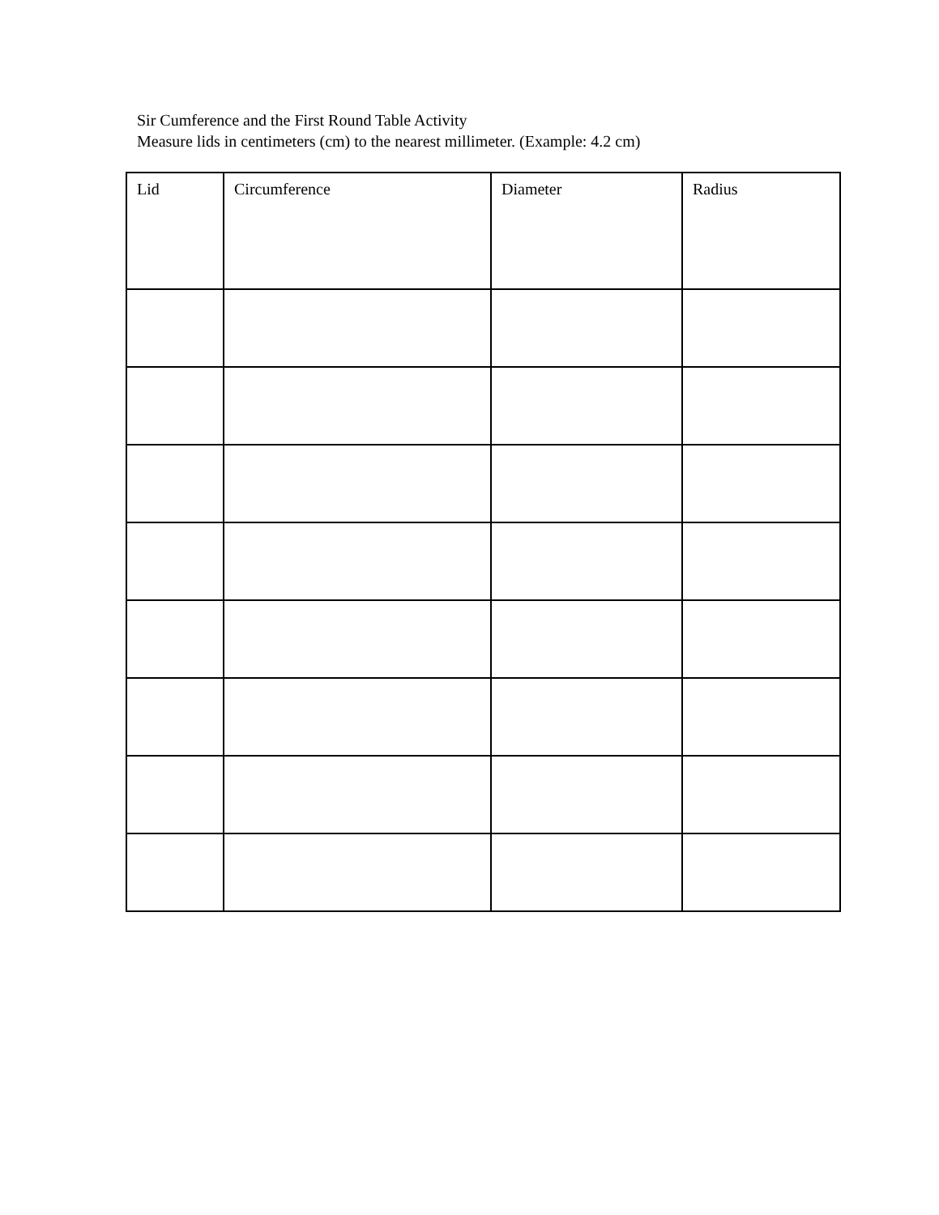Sir Cumference and the First Round Table Activity
Measure lids in centimeters (cm) to the nearest millimeter. (Example: 4.2 cm)
| Lid | Circumference | Diameter | Radius |
| --- | --- | --- | --- |